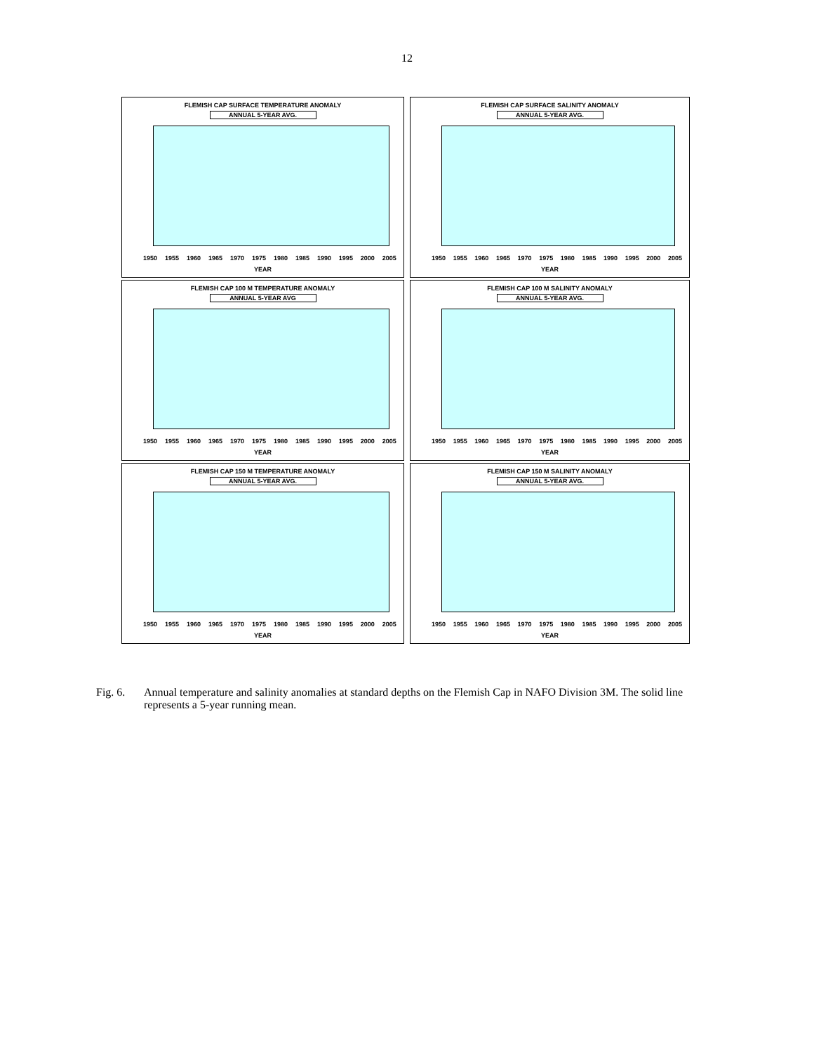12
FLEMISH CAP SURFACE TEMPERATURE ANOMALY
ANNUAL 5-YEAR AVG.
1950 1955 1960 1965 1970 1975 1980 1985 1990 1995 2000 2005
YEAR
FLEMISH CAP SURFACE SALINITY ANOMALY
ANNUAL 5-YEAR AVG.
1950 1955 1960 1965 1970 1975 1980 1985 1990 1995 2000 2005
YEAR
FLEMISH CAP 100 M TEMPERATURE ANOMALY
ANNUAL 5-YEAR AVG
1950 1955 1960 1965 1970 1975 1980 1985 1990 1995 2000 2005
YEAR
FLEMISH CAP 100 M SALINITY ANOMALY
ANNUAL 5-YEAR AVG.
1950 1955 1960 1965 1970 1975 1980 1985 1990 1995 2000 2005
YEAR
FLEMISH CAP 150 M TEMPERATURE ANOMALY
ANNUAL 5-YEAR AVG.
1950 1955 1960 1965 1970 1975 1980 1985 1990 1995 2000 2005
YEAR
FLEMISH CAP 150 M SALINITY ANOMALY
ANNUAL 5-YEAR AVG.
1950 1955 1960 1965 1970 1975 1980 1985 1990 1995 2000 2005
YEAR
Fig. 6. Annual temperature and salinity anomalies at standard depths on the Flemish Cap in NAFO Division 3M. The solid line represents a 5-year running mean.